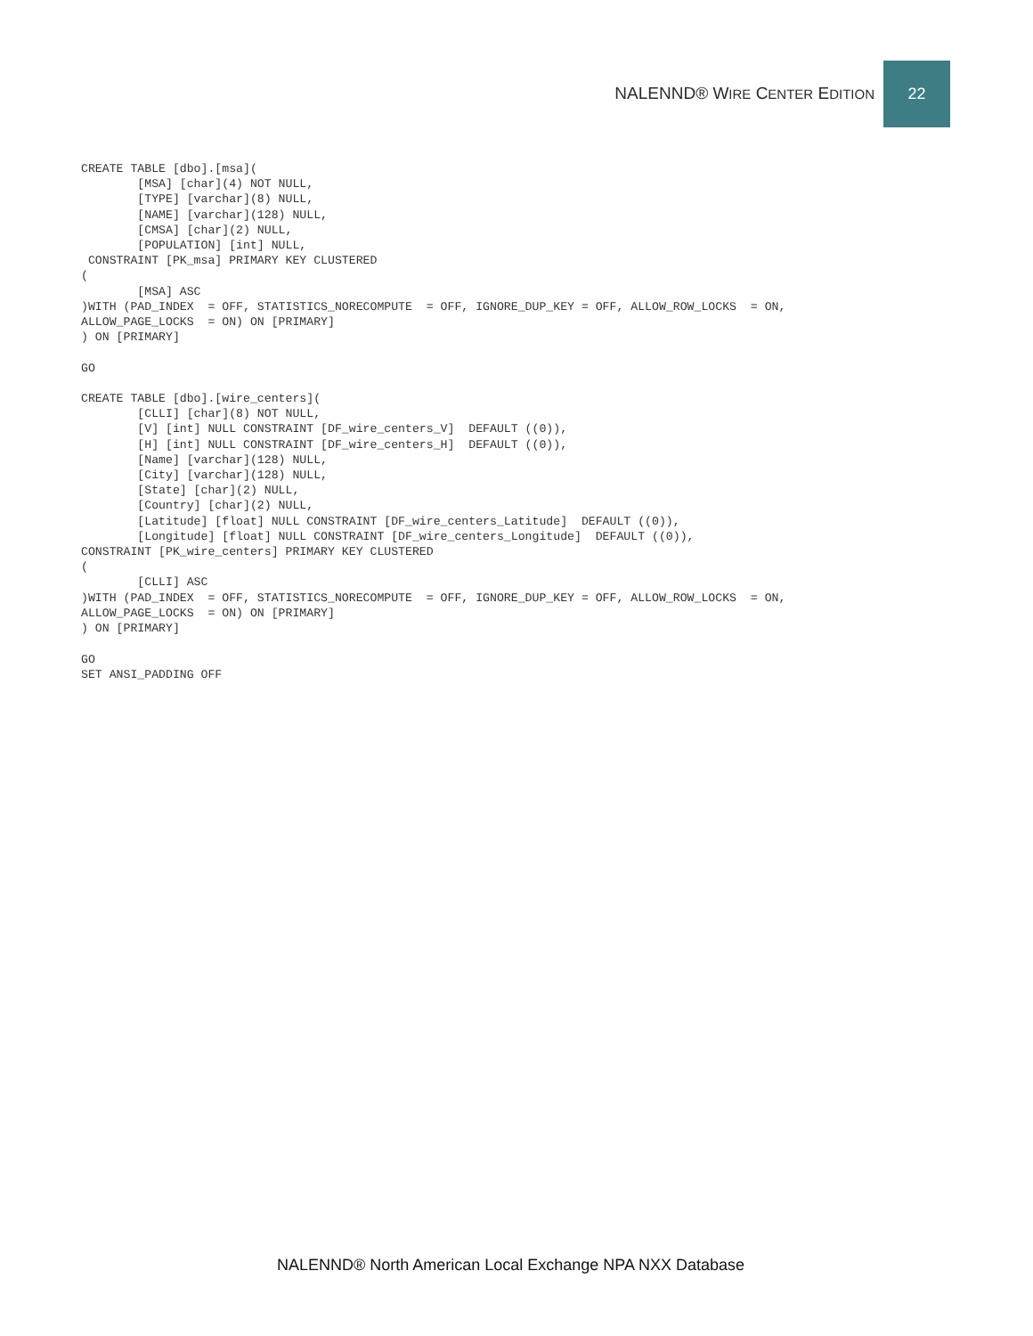NALENND® WIRE CENTER EDITION
22
CREATE TABLE [dbo].[msa](
	[MSA] [char](4) NOT NULL,
	[TYPE] [varchar](8) NULL,
	[NAME] [varchar](128) NULL,
	[CMSA] [char](2) NULL,
	[POPULATION] [int] NULL,
 CONSTRAINT [PK_msa] PRIMARY KEY CLUSTERED
(
	[MSA] ASC
)WITH (PAD_INDEX  = OFF, STATISTICS_NORECOMPUTE  = OFF, IGNORE_DUP_KEY = OFF, ALLOW_ROW_LOCKS  = ON,
ALLOW_PAGE_LOCKS  = ON) ON [PRIMARY]
) ON [PRIMARY]

GO

CREATE TABLE [dbo].[wire_centers](
	[CLLI] [char](8) NOT NULL,
	[V] [int] NULL CONSTRAINT [DF_wire_centers_V]  DEFAULT ((0)),
	[H] [int] NULL CONSTRAINT [DF_wire_centers_H]  DEFAULT ((0)),
	[Name] [varchar](128) NULL,
	[City] [varchar](128) NULL,
	[State] [char](2) NULL,
	[Country] [char](2) NULL,
	[Latitude] [float] NULL CONSTRAINT [DF_wire_centers_Latitude]  DEFAULT ((0)),
	[Longitude] [float] NULL CONSTRAINT [DF_wire_centers_Longitude]  DEFAULT ((0)),
CONSTRAINT [PK_wire_centers] PRIMARY KEY CLUSTERED
(
	[CLLI] ASC
)WITH (PAD_INDEX  = OFF, STATISTICS_NORECOMPUTE  = OFF, IGNORE_DUP_KEY = OFF, ALLOW_ROW_LOCKS  = ON,
ALLOW_PAGE_LOCKS  = ON) ON [PRIMARY]
) ON [PRIMARY]

GO
SET ANSI_PADDING OFF
NALENND® North American Local Exchange NPA NXX Database